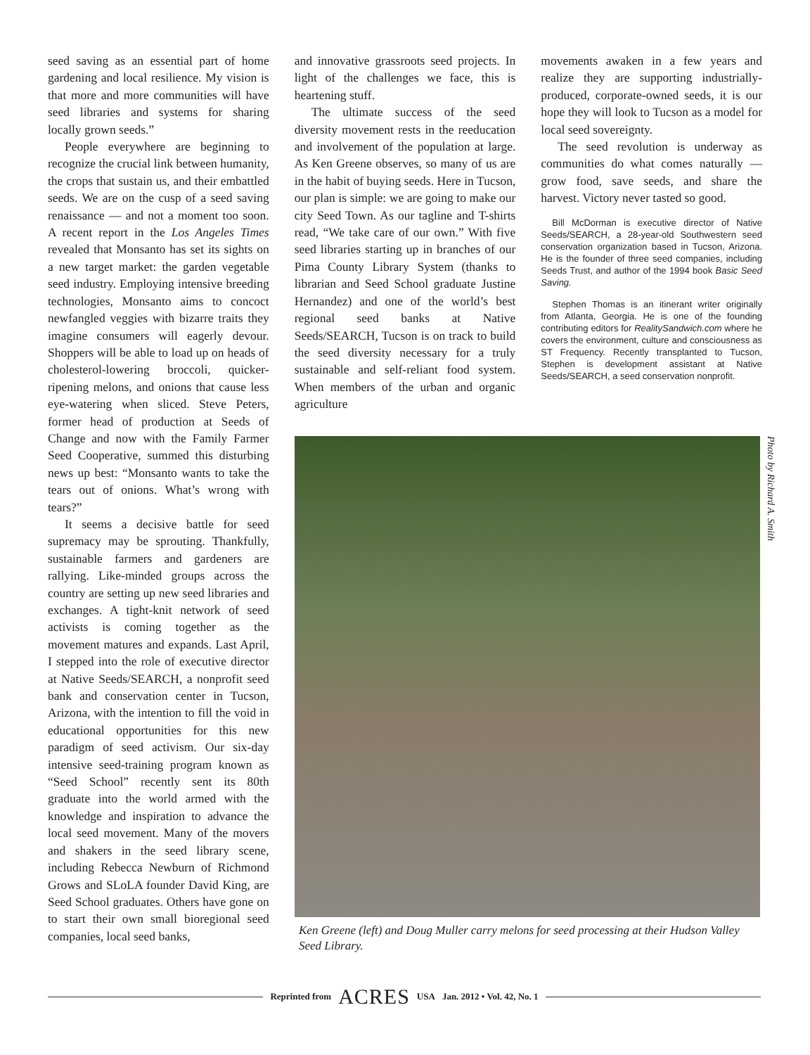seed saving as an essential part of home gardening and local resilience. My vision is that more and more communities will have seed libraries and systems for sharing locally grown seeds.”
People everywhere are beginning to recognize the crucial link between humanity, the crops that sustain us, and their embattled seeds. We are on the cusp of a seed saving renaissance — and not a moment too soon. A recent report in the Los Angeles Times revealed that Monsanto has set its sights on a new target market: the garden vegetable seed industry. Employing intensive breeding technologies, Monsanto aims to concoct newfangled veggies with bizarre traits they imagine consumers will eagerly devour. Shoppers will be able to load up on heads of cholesterol-lowering broccoli, quicker-ripening melons, and onions that cause less eye-watering when sliced. Steve Peters, former head of production at Seeds of Change and now with the Family Farmer Seed Cooperative, summed this disturbing news up best: “Monsanto wants to take the tears out of onions. What’s wrong with tears?”
It seems a decisive battle for seed supremacy may be sprouting. Thankfully, sustainable farmers and gardeners are rallying. Like-minded groups across the country are setting up new seed libraries and exchanges. A tight-knit network of seed activists is coming together as the movement matures and expands. Last April, I stepped into the role of executive director at Native Seeds/SEARCH, a nonprofit seed bank and conservation center in Tucson, Arizona, with the intention to fill the void in educational opportunities for this new paradigm of seed activism. Our six-day intensive seed-training program known as “Seed School” recently sent its 80th graduate into the world armed with the knowledge and inspiration to advance the local seed movement. Many of the movers and shakers in the seed library scene, including Rebecca Newburn of Richmond Grows and SLoLA founder David King, are Seed School graduates. Others have gone on to start their own small bioregional seed companies, local seed banks,
and innovative grassroots seed projects. In light of the challenges we face, this is heartening stuff.
The ultimate success of the seed diversity movement rests in the reeducation and involvement of the population at large. As Ken Greene observes, so many of us are in the habit of buying seeds. Here in Tucson, our plan is simple: we are going to make our city Seed Town. As our tagline and T-shirts read, “We take care of our own.” With five seed libraries starting up in branches of our Pima County Library System (thanks to librarian and Seed School graduate Justine Hernandez) and one of the world’s best regional seed banks at Native Seeds/SEARCH, Tucson is on track to build the seed diversity necessary for a truly sustainable and self-reliant food system. When members of the urban and organic agriculture
movements awaken in a few years and realize they are supporting industrially-produced, corporate-owned seeds, it is our hope they will look to Tucson as a model for local seed sovereignty.
The seed revolution is underway as communities do what comes naturally — grow food, save seeds, and share the harvest. Victory never tasted so good.
Bill McDorman is executive director of Native Seeds/SEARCH, a 28-year-old Southwestern seed conservation organization based in Tucson, Arizona. He is the founder of three seed companies, including Seeds Trust, and author of the 1994 book Basic Seed Saving.
Stephen Thomas is an itinerant writer originally from Atlanta, Georgia. He is one of the founding contributing editors for RealitySandwich.com where he covers the environment, culture and consciousness as ST Frequency. Recently transplanted to Tucson, Stephen is development assistant at Native Seeds/SEARCH, a seed conservation nonprofit.
Photo by Richard A. Smith
Ken Greene (left) and Doug Muller carry melons for seed processing at their Hudson Valley Seed Library.
Reprinted from ACRES USA Jan. 2012 • Vol. 42, No. 1